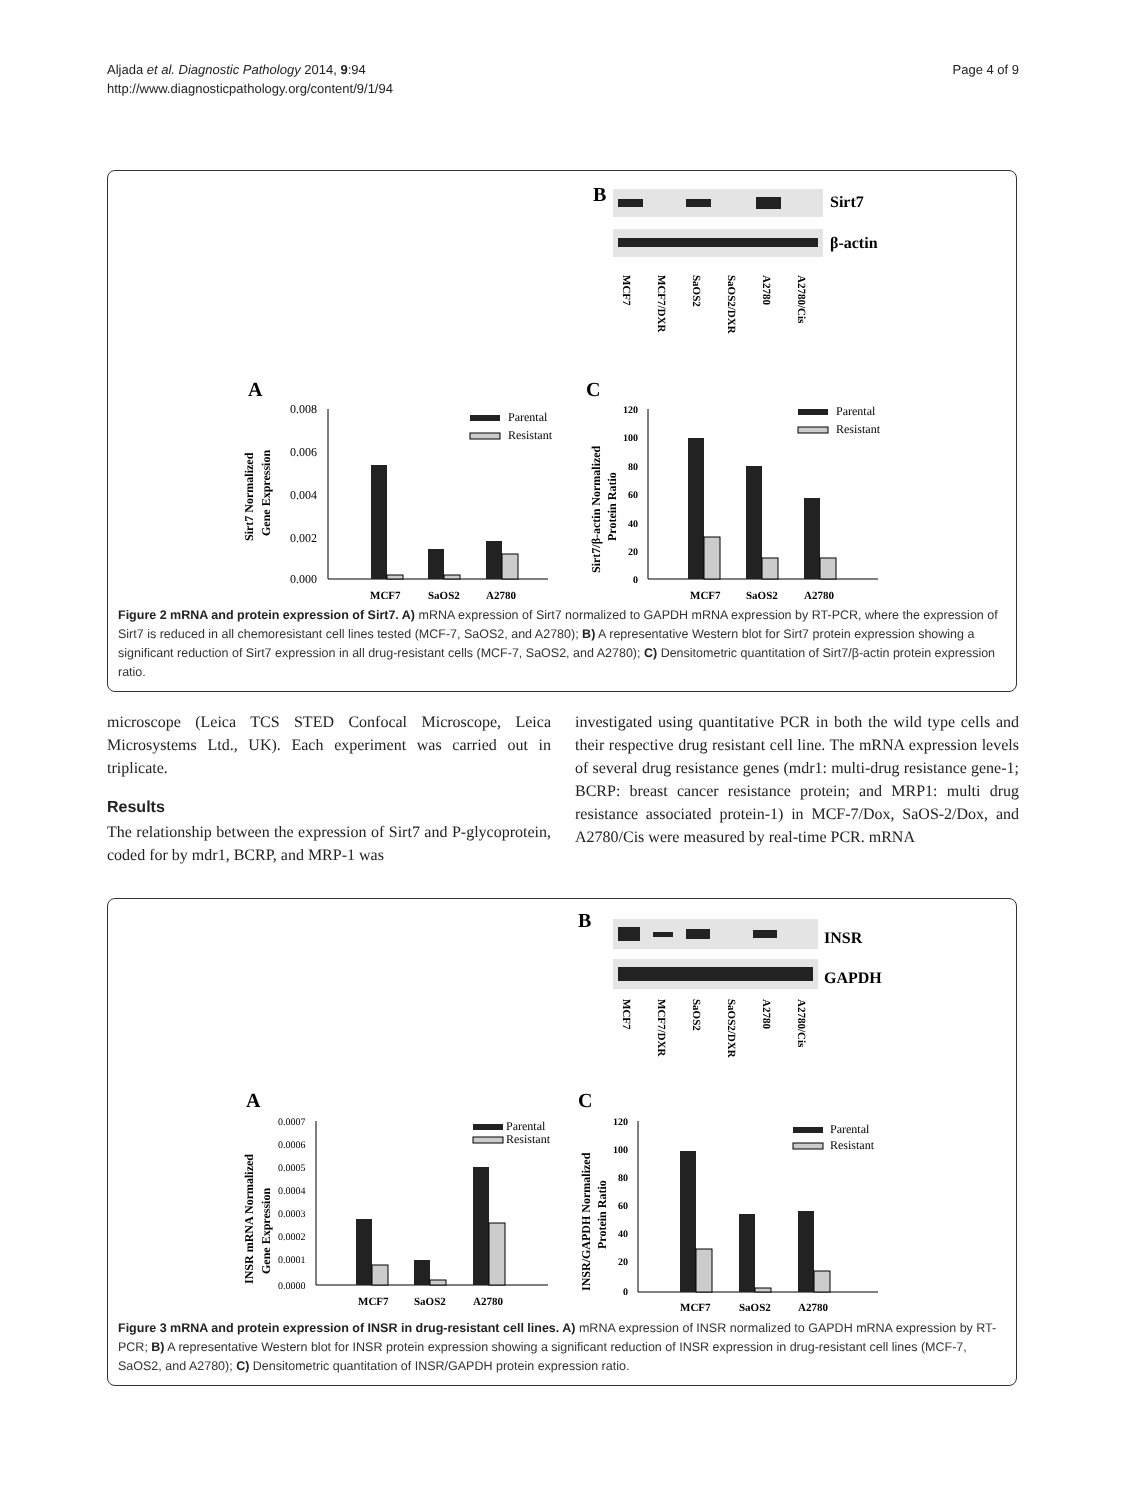Aljada et al. Diagnostic Pathology 2014, 9:94
http://www.diagnosticpathology.org/content/9/1/94
Page 4 of 9
B
Sirt7
β-actin
MCF7
MCF7/DXR
SaOS2
SaOS2/DXR
A2780
A2780/Cis
A
C
0.008
0.006
0.004
0.002
0.000
MCF7
SaOS2
A2780
Parental
Resistant
Sirt7 Normalized
Gene Expression
120
100
80
60
40
20
0
MCF7
SaOS2
A2780
Parental
Resistant
Sirt7/β-actin Normalized
Protein Ratio
Figure 2 mRNA and protein expression of Sirt7. A) mRNA expression of Sirt7 normalized to GAPDH mRNA expression by RT-PCR, where the expression of Sirt7 is reduced in all chemoresistant cell lines tested (MCF-7, SaOS2, and A2780); B) A representative Western blot for Sirt7 protein expression showing a significant reduction of Sirt7 expression in all drug-resistant cells (MCF-7, SaOS2, and A2780); C) Densitometric quantitation of Sirt7/β-actin protein expression ratio.
microscope (Leica TCS STED Confocal Microscope, Leica Microsystems Ltd., UK). Each experiment was carried out in triplicate.
Results
The relationship between the expression of Sirt7 and P-glycoprotein, coded for by mdr1, BCRP, and MRP-1 was
investigated using quantitative PCR in both the wild type cells and their respective drug resistant cell line. The mRNA expression levels of several drug resistance genes (mdr1: multi-drug resistance gene-1; BCRP: breast cancer resistance protein; and MRP1: multi drug resistance associated protein-1) in MCF-7/Dox, SaOS-2/Dox, and A2780/Cis were measured by real-time PCR. mRNA
B
INSR
GAPDH
MCF7
MCF7/DXR
SaOS2
SaOS2/DXR
A2780
A2780/Cis
A
C
0.0007
0.0006
0.0005
0.0004
0.0003
0.0002
0.0001
0.0000
MCF7
SaOS2
A2780
Parental
Resistant
INSR mRNA Normalized
Gene Expression
120
100
80
60
40
20
0
MCF7
SaOS2
A2780
Parental
Resistant
INSR/GAPDH Normalized
Protein Ratio
Figure 3 mRNA and protein expression of INSR in drug-resistant cell lines. A) mRNA expression of INSR normalized to GAPDH mRNA expression by RT-PCR; B) A representative Western blot for INSR protein expression showing a significant reduction of INSR expression in drug-resistant cell lines (MCF-7, SaOS2, and A2780); C) Densitometric quantitation of INSR/GAPDH protein expression ratio.